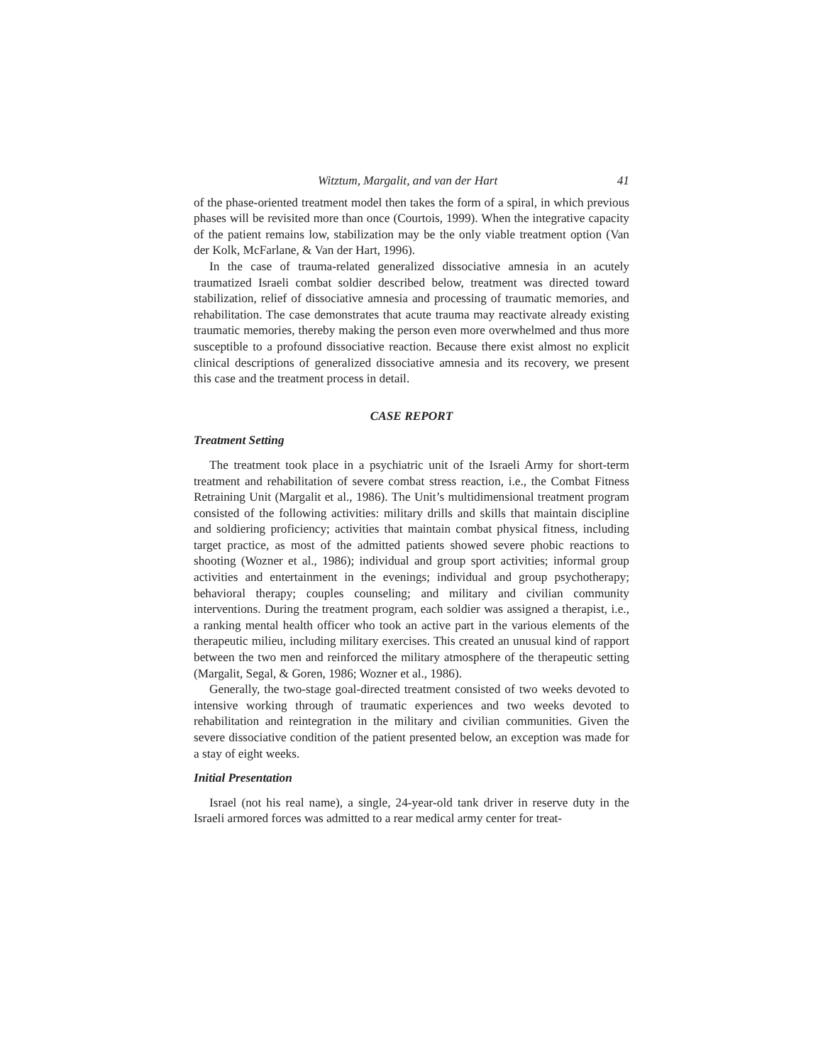Witztum, Margalit, and van der Hart 41
of the phase-oriented treatment model then takes the form of a spiral, in which previous phases will be revisited more than once (Courtois, 1999). When the integrative capacity of the patient remains low, stabilization may be the only viable treatment option (Van der Kolk, McFarlane, & Van der Hart, 1996).
In the case of trauma-related generalized dissociative amnesia in an acutely traumatized Israeli combat soldier described below, treatment was directed toward stabilization, relief of dissociative amnesia and processing of traumatic memories, and rehabilitation. The case demonstrates that acute trauma may reactivate already existing traumatic memories, thereby making the person even more overwhelmed and thus more susceptible to a profound dissociative reaction. Because there exist almost no explicit clinical descriptions of generalized dissociative amnesia and its recovery, we present this case and the treatment process in detail.
CASE REPORT
Treatment Setting
The treatment took place in a psychiatric unit of the Israeli Army for short-term treatment and rehabilitation of severe combat stress reaction, i.e., the Combat Fitness Retraining Unit (Margalit et al., 1986). The Unit’s multidimensional treatment program consisted of the following activities: military drills and skills that maintain discipline and soldiering proficiency; activities that maintain combat physical fitness, including target practice, as most of the admitted patients showed severe phobic reactions to shooting (Wozner et al., 1986); individual and group sport activities; informal group activities and entertainment in the evenings; individual and group psychotherapy; behavioral therapy; couples counseling; and military and civilian community interventions. During the treatment program, each soldier was assigned a therapist, i.e., a ranking mental health officer who took an active part in the various elements of the therapeutic milieu, including military exercises. This created an unusual kind of rapport between the two men and reinforced the military atmosphere of the therapeutic setting (Margalit, Segal, & Goren, 1986; Wozner et al., 1986).
Generally, the two-stage goal-directed treatment consisted of two weeks devoted to intensive working through of traumatic experiences and two weeks devoted to rehabilitation and reintegration in the military and civilian communities. Given the severe dissociative condition of the patient presented below, an exception was made for a stay of eight weeks.
Initial Presentation
Israel (not his real name), a single, 24-year-old tank driver in reserve duty in the Israeli armored forces was admitted to a rear medical army center for treat-